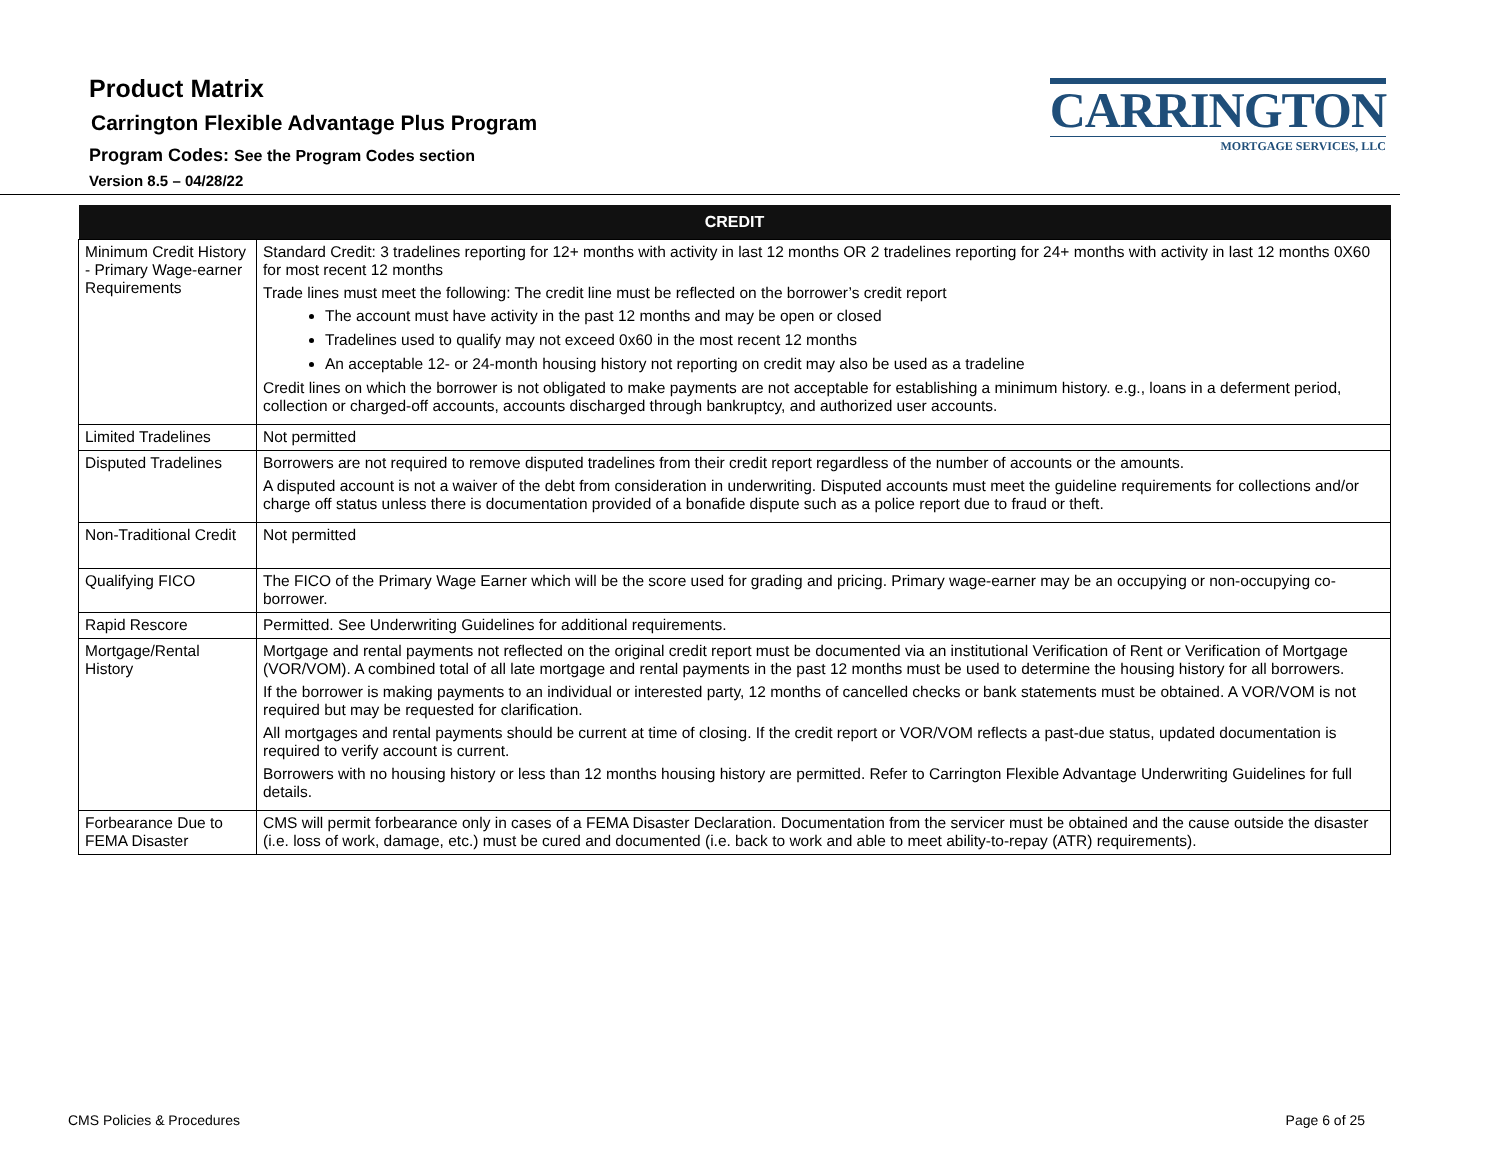Product Matrix
Carrington Flexible Advantage Plus Program
Program Codes: See the Program Codes section
Version 8.5 – 04/28/22
CARRINGTON
MORTGAGE SERVICES, LLC
| CREDIT | |
| --- | --- |
| Minimum Credit History - Primary Wage-earner Requirements | Standard Credit: 3 tradelines reporting for 12+ months with activity in last 12 months OR 2 tradelines reporting for 24+ months with activity in last 12 months 0X60 for most recent 12 months Trade lines must meet the following: The credit line must be reflected on the borrower’s credit report The account must have activity in the past 12 months and may be open or closed Tradelines used to qualify may not exceed 0x60 in the most recent 12 months An acceptable 12- or 24-month housing history not reporting on credit may also be used as a tradeline Credit lines on which the borrower is not obligated to make payments are not acceptable for establishing a minimum history. e.g., loans in a deferment period, collection or charged-off accounts, accounts discharged through bankruptcy, and authorized user accounts. |
| Limited Tradelines | Not permitted |
| Disputed Tradelines | Borrowers are not required to remove disputed tradelines from their credit report regardless of the number of accounts or the amounts. A disputed account is not a waiver of the debt from consideration in underwriting. Disputed accounts must meet the guideline requirements for collections and/or charge off status unless there is documentation provided of a bonafide dispute such as a police report due to fraud or theft. |
| Non-Traditional Credit | Not permitted |
| Qualifying FICO | The FICO of the Primary Wage Earner which will be the score used for grading and pricing. Primary wage-earner may be an occupying or non-occupying co-borrower. |
| Rapid Rescore | Permitted. See Underwriting Guidelines for additional requirements. |
| Mortgage/Rental History | Mortgage and rental payments not reflected on the original credit report must be documented via an institutional Verification of Rent or Verification of Mortgage (VOR/VOM). A combined total of all late mortgage and rental payments in the past 12 months must be used to determine the housing history for all borrowers. If the borrower is making payments to an individual or interested party, 12 months of cancelled checks or bank statements must be obtained. A VOR/VOM is not required but may be requested for clarification. All mortgages and rental payments should be current at time of closing. If the credit report or VOR/VOM reflects a past-due status, updated documentation is required to verify account is current. Borrowers with no housing history or less than 12 months housing history are permitted. Refer to Carrington Flexible Advantage Underwriting Guidelines for full details. |
| Forbearance Due to FEMA Disaster | CMS will permit forbearance only in cases of a FEMA Disaster Declaration. Documentation from the servicer must be obtained and the cause outside the disaster (i.e. loss of work, damage, etc.) must be cured and documented (i.e. back to work and able to meet ability-to-repay (ATR) requirements). |
CMS Policies & Procedures Page 6 of 25